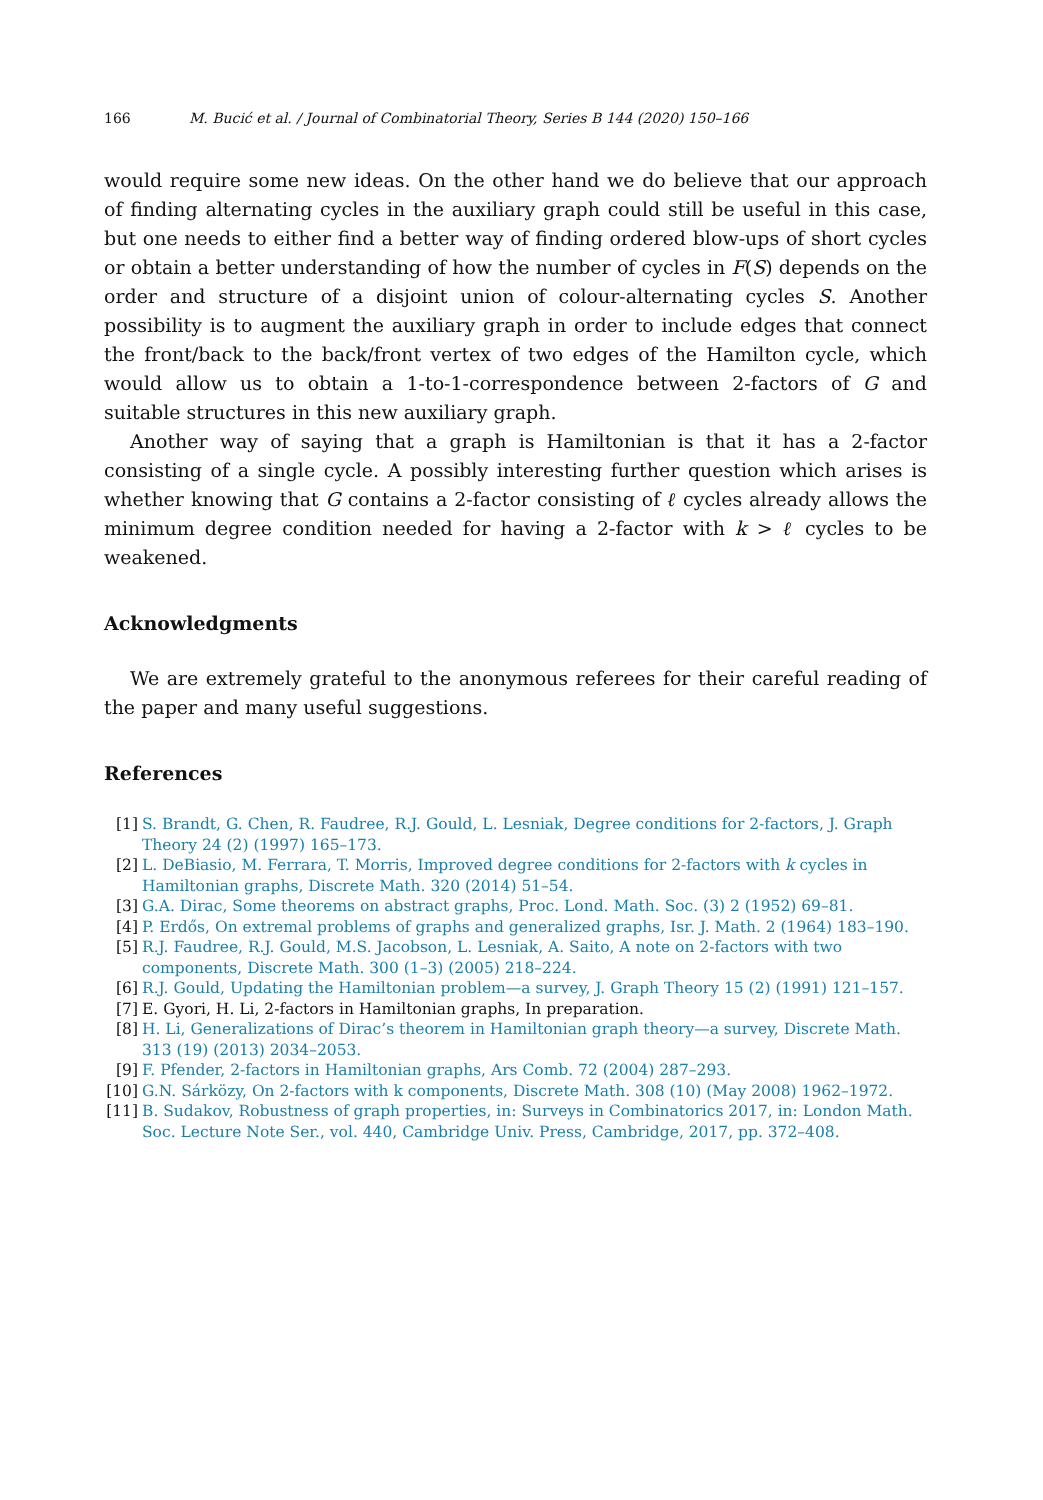166 M. Bucić et al. / Journal of Combinatorial Theory, Series B 144 (2020) 150–166
would require some new ideas. On the other hand we do believe that our approach of finding alternating cycles in the auxiliary graph could still be useful in this case, but one needs to either find a better way of finding ordered blow-ups of short cycles or obtain a better understanding of how the number of cycles in F(S) depends on the order and structure of a disjoint union of colour-alternating cycles S. Another possibility is to augment the auxiliary graph in order to include edges that connect the front/back to the back/front vertex of two edges of the Hamilton cycle, which would allow us to obtain a 1-to-1-correspondence between 2-factors of G and suitable structures in this new auxiliary graph.
Another way of saying that a graph is Hamiltonian is that it has a 2-factor consisting of a single cycle. A possibly interesting further question which arises is whether knowing that G contains a 2-factor consisting of ℓ cycles already allows the minimum degree condition needed for having a 2-factor with k > ℓ cycles to be weakened.
Acknowledgments
We are extremely grateful to the anonymous referees for their careful reading of the paper and many useful suggestions.
References
[1] S. Brandt, G. Chen, R. Faudree, R.J. Gould, L. Lesniak, Degree conditions for 2-factors, J. Graph Theory 24 (2) (1997) 165–173.
[2] L. DeBiasio, M. Ferrara, T. Morris, Improved degree conditions for 2-factors with k cycles in Hamiltonian graphs, Discrete Math. 320 (2014) 51–54.
[3] G.A. Dirac, Some theorems on abstract graphs, Proc. Lond. Math. Soc. (3) 2 (1952) 69–81.
[4] P. Erdős, On extremal problems of graphs and generalized graphs, Isr. J. Math. 2 (1964) 183–190.
[5] R.J. Faudree, R.J. Gould, M.S. Jacobson, L. Lesniak, A. Saito, A note on 2-factors with two components, Discrete Math. 300 (1–3) (2005) 218–224.
[6] R.J. Gould, Updating the Hamiltonian problem—a survey, J. Graph Theory 15 (2) (1991) 121–157.
[7] E. Gyori, H. Li, 2-factors in Hamiltonian graphs, In preparation.
[8] H. Li, Generalizations of Dirac’s theorem in Hamiltonian graph theory—a survey, Discrete Math. 313 (19) (2013) 2034–2053.
[9] F. Pfender, 2-factors in Hamiltonian graphs, Ars Comb. 72 (2004) 287–293.
[10] G.N. Sárközy, On 2-factors with k components, Discrete Math. 308 (10) (May 2008) 1962–1972.
[11] B. Sudakov, Robustness of graph properties, in: Surveys in Combinatorics 2017, in: London Math. Soc. Lecture Note Ser., vol. 440, Cambridge Univ. Press, Cambridge, 2017, pp. 372–408.